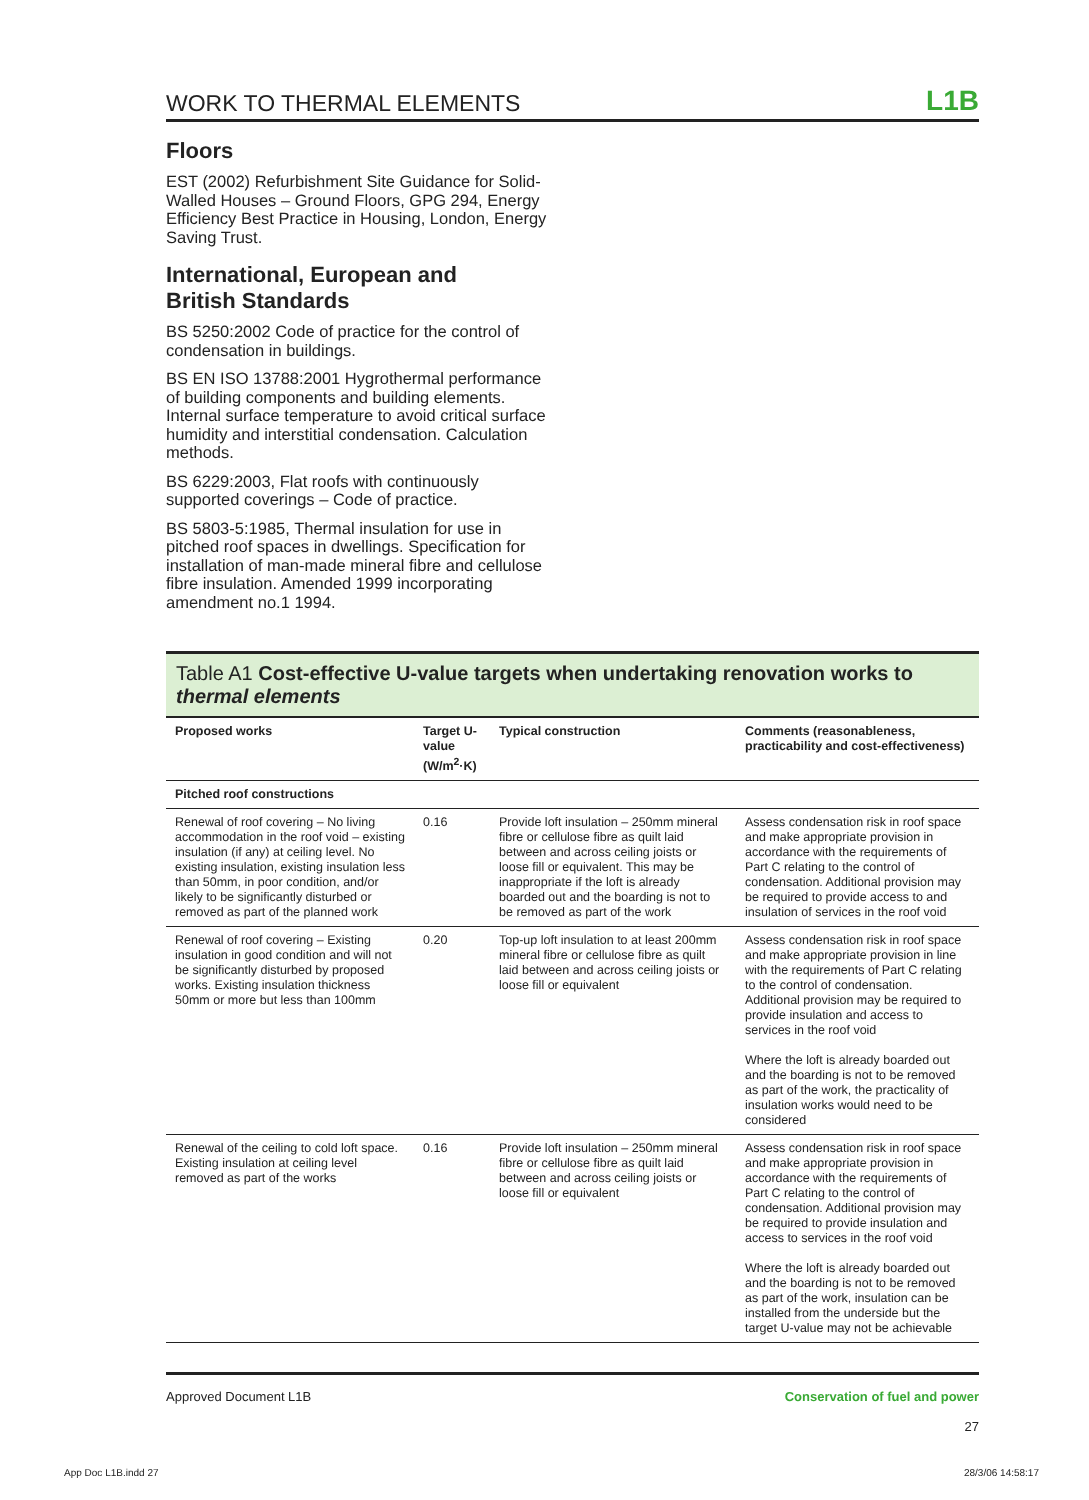WORK TO THERMAL ELEMENTS L1B
Floors
EST (2002) Refurbishment Site Guidance for Solid-Walled Houses – Ground Floors, GPG 294, Energy Efficiency Best Practice in Housing, London, Energy Saving Trust.
International, European and
British Standards
BS 5250:2002 Code of practice for the control of condensation in buildings.
BS EN ISO 13788:2001 Hygrothermal performance of building components and building elements. Internal surface temperature to avoid critical surface humidity and interstitial condensation. Calculation methods.
BS 6229:2003, Flat roofs with continuously supported coverings – Code of practice.
BS 5803-5:1985, Thermal insulation for use in pitched roof spaces in dwellings. Specification for installation of man-made mineral fibre and cellulose fibre insulation. Amended 1999 incorporating amendment no.1 1994.
Table A1 Cost-effective U-value targets when undertaking renovation works to thermal elements
| Proposed works | Target U-value (W/m<sup>2</sup>·K) | Typical construction | Comments (reasonableness, practicability and cost-effectiveness) |
| --- | --- | --- | --- |
| Pitched roof constructions | | | |
| Renewal of roof covering – No living accommodation in the roof void – existing insulation (if any) at ceiling level. No existing insulation, existing insulation less than 50mm, in poor condition, and/or likely to be significantly disturbed or removed as part of the planned work | 0.16 | Provide loft insulation – 250mm mineral fibre or cellulose fibre as quilt laid between and across ceiling joists or loose fill or equivalent. This may be inappropriate if the loft is already boarded out and the boarding is not to be removed as part of the work | Assess condensation risk in roof space and make appropriate provision in accordance with the requirements of Part C relating to the control of condensation. Additional provision may be required to provide access to and insulation of services in the roof void |
| Renewal of roof covering – Existing insulation in good condition and will not be significantly disturbed by proposed works. Existing insulation thickness 50mm or more but less than 100mm | 0.20 | Top-up loft insulation to at least 200mm mineral fibre or cellulose fibre as quilt laid between and across ceiling joists or loose fill or equivalent | Assess condensation risk in roof space and make appropriate provision in line with the requirements of Part C relating to the control of condensation. Additional provision may be required to provide insulation and access to services in the roof void Where the loft is already boarded out and the boarding is not to be removed as part of the work, the practicality of insulation works would need to be considered |
| Renewal of the ceiling to cold loft space. Existing insulation at ceiling level removed as part of the works | 0.16 | Provide loft insulation – 250mm mineral fibre or cellulose fibre as quilt laid between and across ceiling joists or loose fill or equivalent | Assess condensation risk in roof space and make appropriate provision in accordance with the requirements of Part C relating to the control of condensation. Additional provision may be required to provide insulation and access to services in the roof void Where the loft is already boarded out and the boarding is not to be removed as part of the work, insulation can be installed from the underside but the target U-value may not be achievable |
Approved Document L1B Conservation of fuel and power
27
App Doc L1B.indd 27 28/3/06 14:58:17